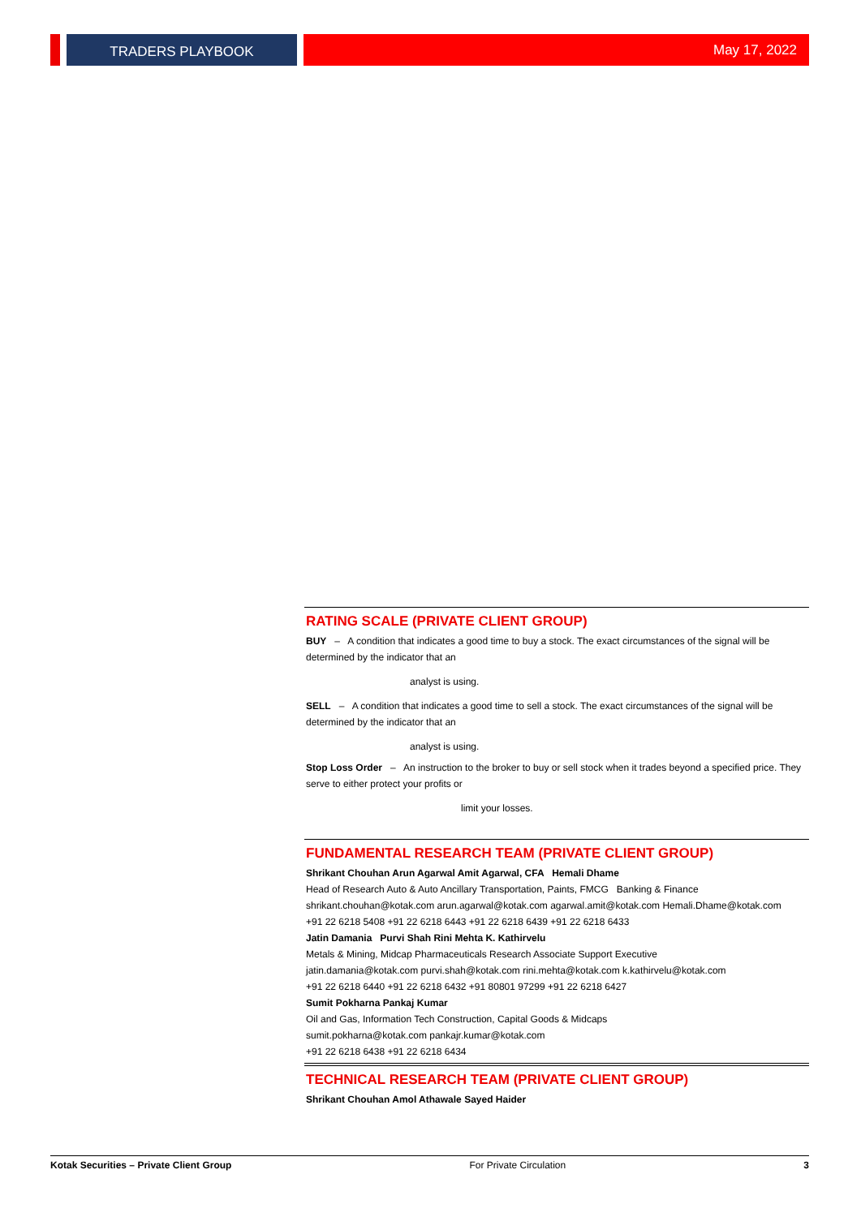TRADERS PLAYBOOK May 17, 2022
RATING SCALE (PRIVATE CLIENT GROUP)
BUY – A condition that indicates a good time to buy a stock. The exact circumstances of the signal will be determined by the indicator that an
analyst is using.
SELL – A condition that indicates a good time to sell a stock. The exact circumstances of the signal will be determined by the indicator that an
analyst is using.
Stop Loss Order – An instruction to the broker to buy or sell stock when it trades beyond a specified price. They serve to either protect your profits or
limit your losses.
FUNDAMENTAL RESEARCH TEAM (PRIVATE CLIENT GROUP)
Shrikant Chouhan Arun Agarwal Amit Agarwal, CFA Hemali Dhame
Head of Research Auto & Auto Ancillary Transportation, Paints, FMCG Banking & Finance
shrikant.chouhan@kotak.com arun.agarwal@kotak.com agarwal.amit@kotak.com Hemali.Dhame@kotak.com
+91 22 6218 5408 +91 22 6218 6443 +91 22 6218 6439 +91 22 6218 6433
Jatin Damania Purvi Shah Rini Mehta K. Kathirvelu
Metals & Mining, Midcap Pharmaceuticals Research Associate Support Executive
jatin.damania@kotak.com purvi.shah@kotak.com rini.mehta@kotak.com k.kathirvelu@kotak.com
+91 22 6218 6440 +91 22 6218 6432 +91 80801 97299 +91 22 6218 6427
Sumit Pokharna Pankaj Kumar
Oil and Gas, Information Tech Construction, Capital Goods & Midcaps
sumit.pokharna@kotak.com pankajr.kumar@kotak.com
+91 22 6218 6438 +91 22 6218 6434
TECHNICAL RESEARCH TEAM (PRIVATE CLIENT GROUP)
Shrikant Chouhan Amol Athawale Sayed Haider
Kotak Securities – Private Client Group For Private Circulation 3